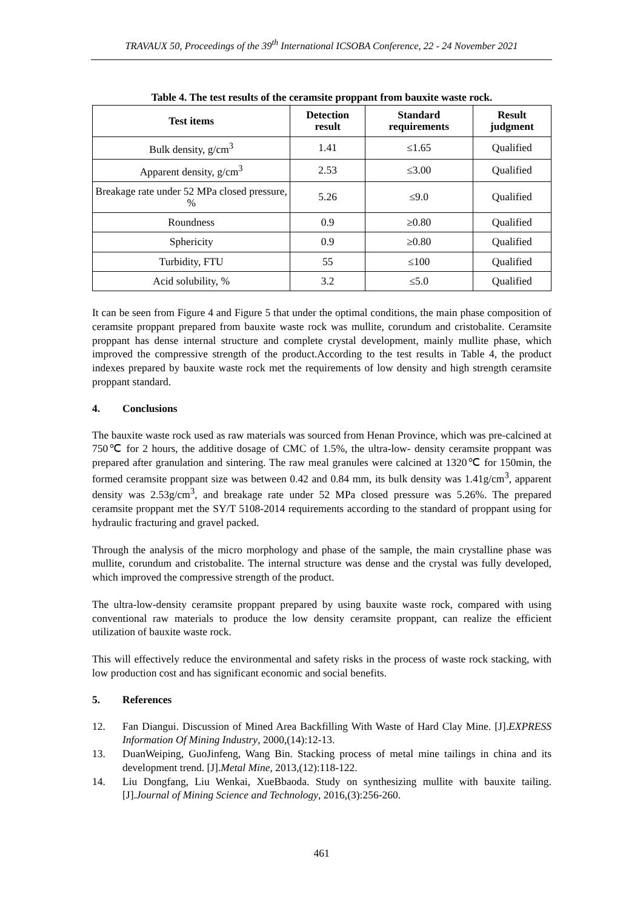TRAVAUX 50, Proceedings of the 39<sup>th</sup> International ICSOBA Conference, 22 - 24 November 2021
Table 4. The test results of the ceramsite proppant from bauxite waste rock.
| Test items | Detection result | Standard requirements | Result judgment |
| --- | --- | --- | --- |
| Bulk density, g/cm<sup>3</sup> | 1.41 | ≤1.65 | Qualified |
| Apparent density, g/cm<sup>3</sup> | 2.53 | ≤3.00 | Qualified |
| Breakage rate under 52 MPa closed pressure, % | 5.26 | ≤9.0 | Qualified |
| Roundness | 0.9 | ≥0.80 | Qualified |
| Sphericity | 0.9 | ≥0.80 | Qualified |
| Turbidity, FTU | 55 | ≤100 | Qualified |
| Acid solubility, % | 3.2 | ≤5.0 | Qualified |
It can be seen from Figure 4 and Figure 5 that under the optimal conditions, the main phase composition of ceramsite proppant prepared from bauxite waste rock was mullite, corundum and cristobalite. Ceramsite proppant has dense internal structure and complete crystal development, mainly mullite phase, which improved the compressive strength of the product.According to the test results in Table 4, the product indexes prepared by bauxite waste rock met the requirements of low density and high strength ceramsite proppant standard.
4. Conclusions
The bauxite waste rock used as raw materials was sourced from Henan Province, which was pre-calcined at 750℃ for 2 hours, the additive dosage of CMC of 1.5%, the ultra-low- density ceramsite proppant was prepared after granulation and sintering. The raw meal granules were calcined at 1320℃ for 150min, the formed ceramsite proppant size was between 0.42 and 0.84 mm, its bulk density was 1.41g/cm<sup>3</sup>, apparent density was 2.53g/cm<sup>3</sup>, and breakage rate under 52 MPa closed pressure was 5.26%. The prepared ceramsite proppant met the SY/T 5108-2014 requirements according to the standard of proppant using for hydraulic fracturing and gravel packed.
Through the analysis of the micro morphology and phase of the sample, the main crystalline phase was mullite, corundum and cristobalite. The internal structure was dense and the crystal was fully developed, which improved the compressive strength of the product.
The ultra-low-density ceramsite proppant prepared by using bauxite waste rock, compared with using conventional raw materials to produce the low density ceramsite proppant, can realize the efficient utilization of bauxite waste rock.
This will effectively reduce the environmental and safety risks in the process of waste rock stacking, with low production cost and has significant economic and social benefits.
5. References
12. Fan Diangui. Discussion of Mined Area Backfilling With Waste of Hard Clay Mine. [J].EXPRESS Information Of Mining Industry, 2000,(14):12-13.
13. DuanWeiping, GuoJinfeng, Wang Bin. Stacking process of metal mine tailings in china and its development trend. [J].Metal Mine, 2013,(12):118-122.
14. Liu Dongfang, Liu Wenkai, XueBbaoda. Study on synthesizing mullite with bauxite tailing. [J].Journal of Mining Science and Technology, 2016,(3):256-260.
461